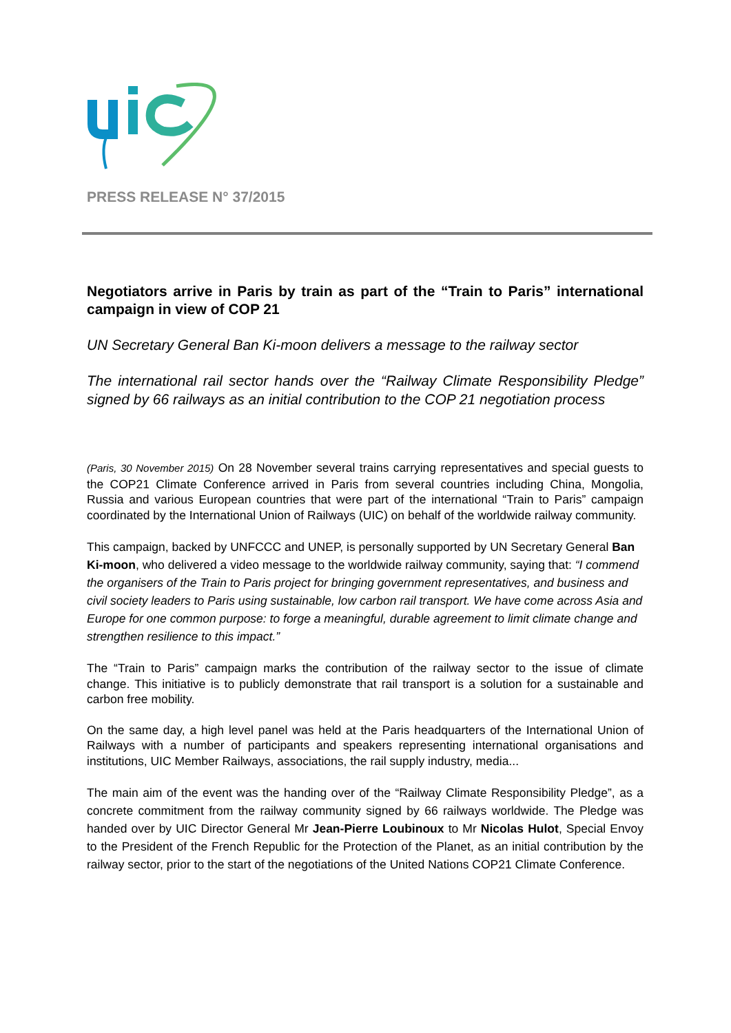PRESS RELEASE N° 37/2015
Negotiators arrive in Paris by train as part of the “Train to Paris” international campaign in view of COP 21
UN Secretary General Ban Ki-moon delivers a message to the railway sector
The international rail sector hands over the “Railway Climate Responsibility Pledge” signed by 66 railways as an initial contribution to the COP 21 negotiation process
(Paris, 30 November 2015) On 28 November several trains carrying representatives and special guests to the COP21 Climate Conference arrived in Paris from several countries including China, Mongolia, Russia and various European countries that were part of the international “Train to Paris” campaign coordinated by the International Union of Railways (UIC) on behalf of the worldwide railway community.
This campaign, backed by UNFCCC and UNEP, is personally supported by UN Secretary General Ban Ki-moon, who delivered a video message to the worldwide railway community, saying that: “I commend the organisers of the Train to Paris project for bringing government representatives, and business and civil society leaders to Paris using sustainable, low carbon rail transport. We have come across Asia and Europe for one common purpose: to forge a meaningful, durable agreement to limit climate change and strengthen resilience to this impact.”
The “Train to Paris” campaign marks the contribution of the railway sector to the issue of climate change. This initiative is to publicly demonstrate that rail transport is a solution for a sustainable and carbon free mobility.
On the same day, a high level panel was held at the Paris headquarters of the International Union of Railways with a number of participants and speakers representing international organisations and institutions, UIC Member Railways, associations, the rail supply industry, media...
The main aim of the event was the handing over of the “Railway Climate Responsibility Pledge”, as a concrete commitment from the railway community signed by 66 railways worldwide. The Pledge was handed over by UIC Director General Mr Jean-Pierre Loubinoux to Mr Nicolas Hulot, Special Envoy to the President of the French Republic for the Protection of the Planet, as an initial contribution by the railway sector, prior to the start of the negotiations of the United Nations COP21 Climate Conference.